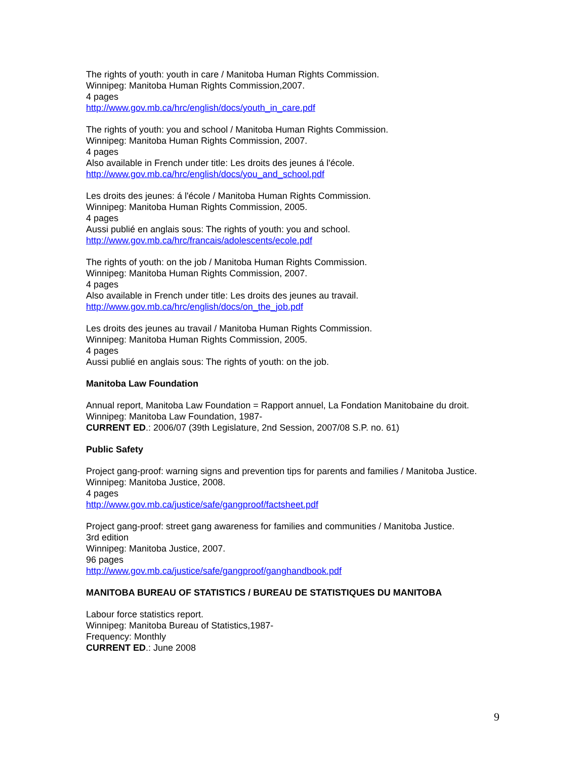The rights of youth: youth in care / Manitoba Human Rights Commission.
Winnipeg: Manitoba Human Rights Commission,2007.
4 pages
http://www.gov.mb.ca/hrc/english/docs/youth_in_care.pdf
The rights of youth: you and school / Manitoba Human Rights Commission.
Winnipeg: Manitoba Human Rights Commission, 2007.
4 pages
Also available in French under title: Les droits des jeunes á l'école.
http://www.gov.mb.ca/hrc/english/docs/you_and_school.pdf
Les droits des jeunes: á l'école / Manitoba Human Rights Commission.
Winnipeg: Manitoba Human Rights Commission, 2005.
4 pages
Aussi publié en anglais sous: The rights of youth: you and school.
http://www.gov.mb.ca/hrc/francais/adolescents/ecole.pdf
The rights of youth: on the job / Manitoba Human Rights Commission.
Winnipeg: Manitoba Human Rights Commission, 2007.
4 pages
Also available in French under title: Les droits des jeunes au travail.
http://www.gov.mb.ca/hrc/english/docs/on_the_job.pdf
Les droits des jeunes au travail / Manitoba Human Rights Commission.
Winnipeg: Manitoba Human Rights Commission, 2005.
4 pages
Aussi publié en anglais sous: The rights of youth: on the job.
Manitoba Law Foundation
Annual report, Manitoba Law Foundation = Rapport annuel, La Fondation Manitobaine du droit.
Winnipeg: Manitoba Law Foundation, 1987-
CURRENT ED.: 2006/07 (39th Legislature, 2nd Session, 2007/08 S.P. no. 61)
Public Safety
Project gang-proof: warning signs and prevention tips for parents and families / Manitoba Justice.
Winnipeg: Manitoba Justice, 2008.
4 pages
http://www.gov.mb.ca/justice/safe/gangproof/factsheet.pdf
Project gang-proof: street gang awareness for families and communities / Manitoba Justice.
3rd edition
Winnipeg: Manitoba Justice, 2007.
96 pages
http://www.gov.mb.ca/justice/safe/gangproof/ganghandbook.pdf
MANITOBA BUREAU OF STATISTICS / BUREAU DE STATISTIQUES DU MANITOBA
Labour force statistics report.
Winnipeg: Manitoba Bureau of Statistics,1987-
Frequency: Monthly
CURRENT ED.: June 2008
9